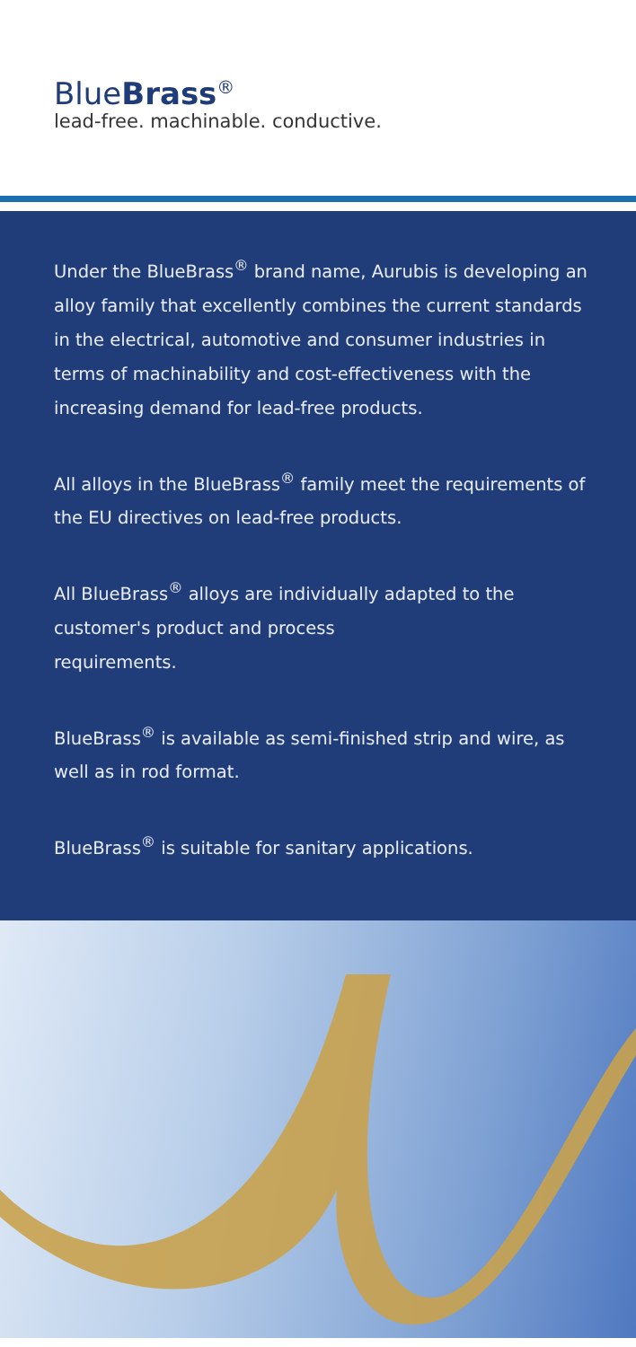BlueBrass<sup>®</sup>
lead-free. machinable. conductive.
Under the BlueBrass<sup>®</sup> brand name, Aurubis is developing an alloy family that excellently combines the current standards in the electrical, automotive and consumer industries in terms of machinability and cost-effective­ness with the increasing demand for lead-free products.
All alloys in the BlueBrass<sup>®</sup> family meet the requirements of the EU directives on lead-free products.
All BlueBrass<sup>®</sup> alloys are individually adapted to the customer's product and process
requirements.
BlueBrass<sup>®</sup> is available as semi-finished strip and wire, as well as in rod format.
BlueBrass<sup>®</sup> is suitable for sanitary applications.